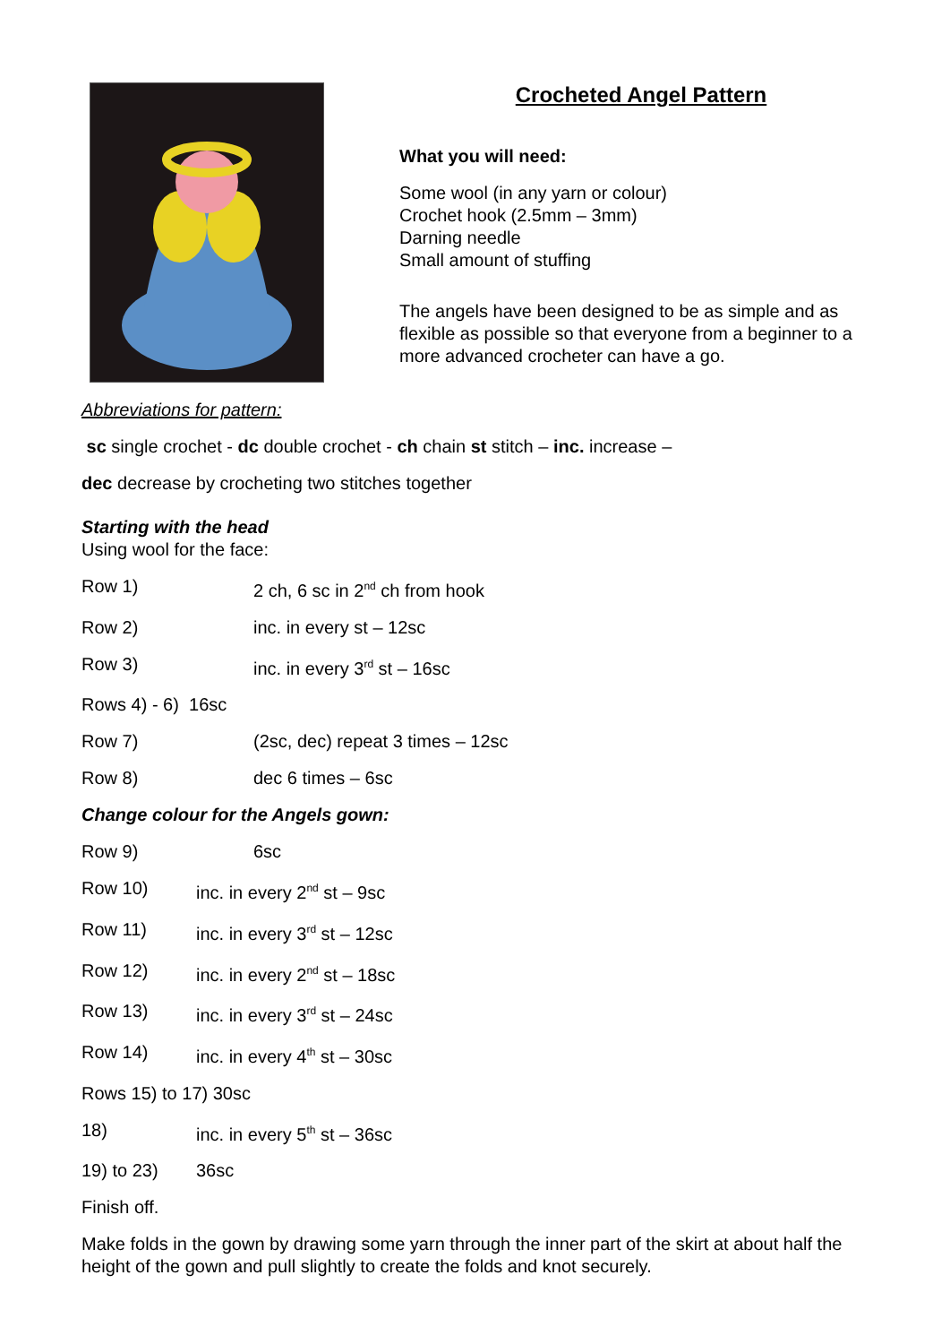Crocheted Angel Pattern
What you will need:
Some wool (in any yarn or colour)
Crochet hook (2.5mm – 3mm)
Darning needle
Small amount of stuffing
The angels have been designed to be as simple and as flexible as possible so that everyone from a beginner to a more advanced crocheter can have a go.
Abbreviations for pattern:
sc single crochet - dc double crochet - ch chain st stitch – inc. increase –
dec decrease by crocheting two stitches together
Starting with the head
Using wool for the face:
Row 1) 2 ch, 6 sc in 2<sup>nd</sup> ch from hook
Row 2) inc. in every st – 12sc
Row 3) inc. in every 3<sup>rd</sup> st – 16sc
Rows 4) - 6) 16sc
Row 7) (2sc, dec) repeat 3 times – 12sc
Row 8) dec 6 times – 6sc
Change colour for the Angels gown:
Row 9) 6sc
Row 10) inc. in every 2<sup>nd</sup> st – 9sc
Row 11) inc. in every 3<sup>rd</sup> st – 12sc
Row 12) inc. in every 2<sup>nd</sup> st – 18sc
Row 13) inc. in every 3<sup>rd</sup> st – 24sc
Row 14) inc. in every 4<sup>th</sup> st – 30sc
Rows 15) to 17) 30sc
18) inc. in every 5<sup>th</sup> st – 36sc
19) to 23) 36sc
Finish off.
Make folds in the gown by drawing some yarn through the inner part of the skirt at about half the height of the gown and pull slightly to create the folds and knot securely.